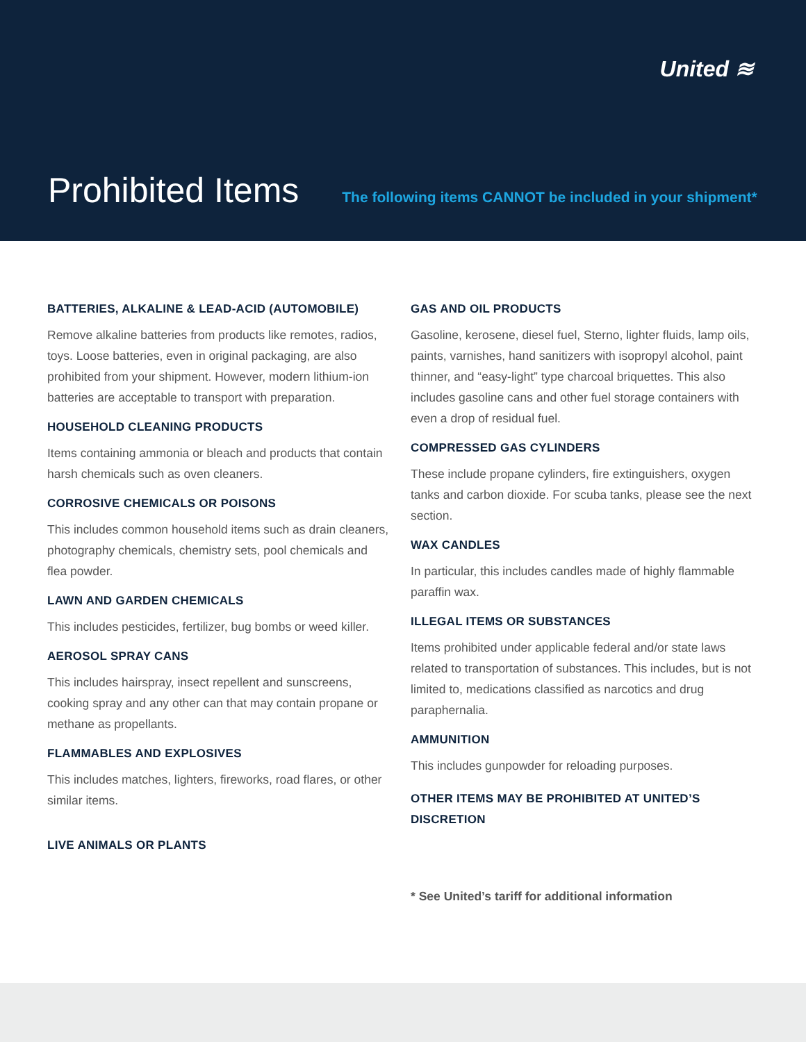United ≋
Prohibited Items
The following items CANNOT be included in your shipment*
BATTERIES, ALKALINE & LEAD-ACID (AUTOMOBILE)
Remove alkaline batteries from products like remotes, radios, toys. Loose batteries, even in original packaging, are also prohibited from your shipment. However, modern lithium-ion batteries are acceptable to transport with preparation.
HOUSEHOLD CLEANING PRODUCTS
Items containing ammonia or bleach and products that contain harsh chemicals such as oven cleaners.
CORROSIVE CHEMICALS OR POISONS
This includes common household items such as drain cleaners, photography chemicals, chemistry sets, pool chemicals and flea powder.
LAWN AND GARDEN CHEMICALS
This includes pesticides, fertilizer, bug bombs or weed killer.
AEROSOL SPRAY CANS
This includes hairspray, insect repellent and sunscreens, cooking spray and any other can that may contain propane or methane as propellants.
FLAMMABLES AND EXPLOSIVES
This includes matches, lighters, fireworks, road flares, or other similar items.
LIVE ANIMALS OR PLANTS
GAS AND OIL PRODUCTS
Gasoline, kerosene, diesel fuel, Sterno, lighter fluids, lamp oils, paints, varnishes, hand sanitizers with isopropyl alcohol, paint thinner, and “easy-light” type charcoal briquettes. This also includes gasoline cans and other fuel storage containers with even a drop of residual fuel.
COMPRESSED GAS CYLINDERS
These include propane cylinders, fire extinguishers, oxygen tanks and carbon dioxide. For scuba tanks, please see the next section.
WAX CANDLES
In particular, this includes candles made of highly flammable paraffin wax.
ILLEGAL ITEMS OR SUBSTANCES
Items prohibited under applicable federal and/or state laws related to transportation of substances. This includes, but is not limited to, medications classified as narcotics and drug paraphernalia.
AMMUNITION
This includes gunpowder for reloading purposes.
OTHER ITEMS MAY BE PROHIBITED AT UNITED’S DISCRETION
* See United’s tariff for additional information